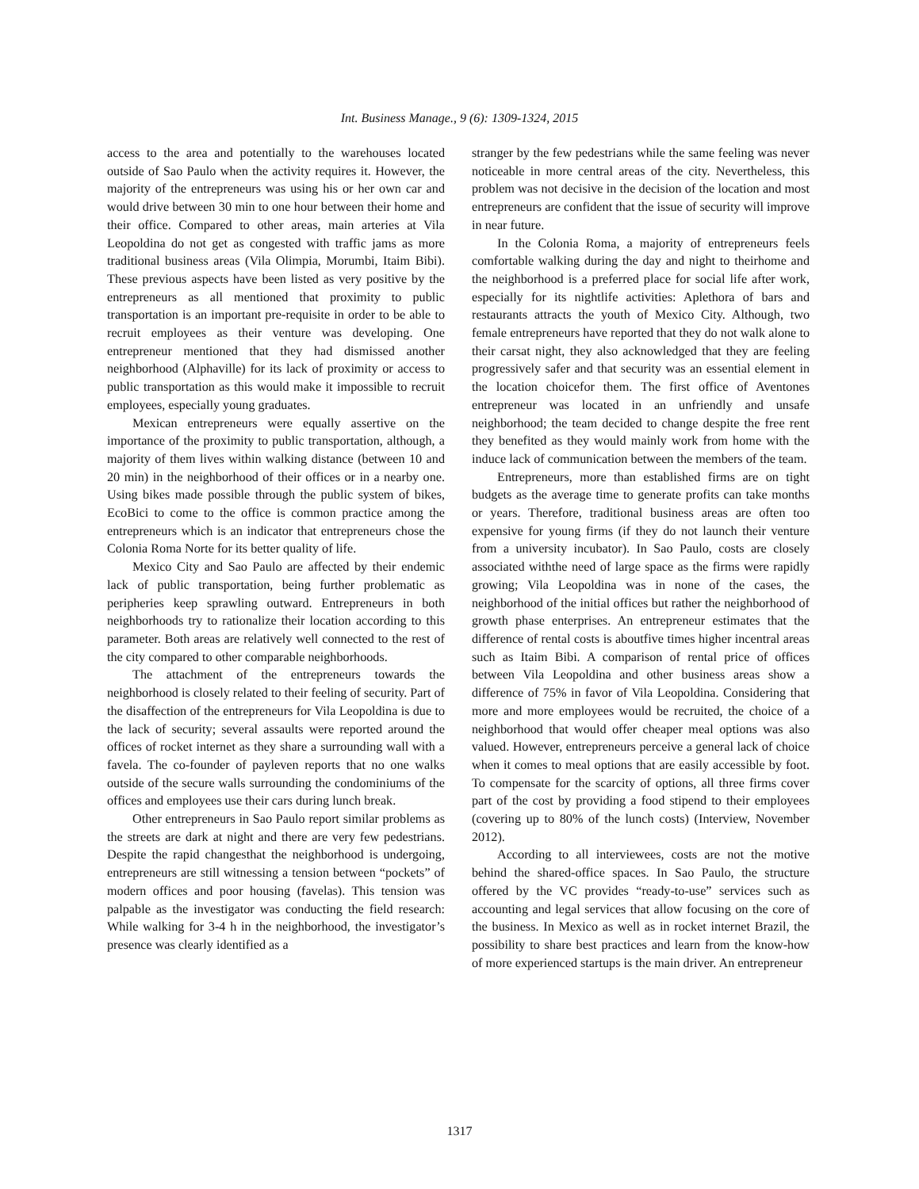Int. Business Manage., 9 (6): 1309-1324, 2015
access to the area and potentially to the warehouses located outside of Sao Paulo when the activity requires it. However, the majority of the entrepreneurs was using his or her own car and would drive between 30 min to one hour between their home and their office. Compared to other areas, main arteries at Vila Leopoldina do not get as congested with traffic jams as more traditional business areas (Vila Olimpia, Morumbi, Itaim Bibi). These previous aspects have been listed as very positive by the entrepreneurs as all mentioned that proximity to public transportation is an important pre-requisite in order to be able to recruit employees as their venture was developing. One entrepreneur mentioned that they had dismissed another neighborhood (Alphaville) for its lack of proximity or access to public transportation as this would make it impossible to recruit employees, especially young graduates.
Mexican entrepreneurs were equally assertive on the importance of the proximity to public transportation, although, a majority of them lives within walking distance (between 10 and 20 min) in the neighborhood of their offices or in a nearby one. Using bikes made possible through the public system of bikes, EcoBici to come to the office is common practice among the entrepreneurs which is an indicator that entrepreneurs chose the Colonia Roma Norte for its better quality of life.
Mexico City and Sao Paulo are affected by their endemic lack of public transportation, being further problematic as peripheries keep sprawling outward. Entrepreneurs in both neighborhoods try to rationalize their location according to this parameter. Both areas are relatively well connected to the rest of the city compared to other comparable neighborhoods.
The attachment of the entrepreneurs towards the neighborhood is closely related to their feeling of security. Part of the disaffection of the entrepreneurs for Vila Leopoldina is due to the lack of security; several assaults were reported around the offices of rocket internet as they share a surrounding wall with a favela. The co-founder of payleven reports that no one walks outside of the secure walls surrounding the condominiums of the offices and employees use their cars during lunch break.
Other entrepreneurs in Sao Paulo report similar problems as the streets are dark at night and there are very few pedestrians. Despite the rapid changesthat the neighborhood is undergoing, entrepreneurs are still witnessing a tension between “pockets” of modern offices and poor housing (favelas). This tension was palpable as the investigator was conducting the field research: While walking for 3-4 h in the neighborhood, the investigator’s presence was clearly identified as a
stranger by the few pedestrians while the same feeling was never noticeable in more central areas of the city. Nevertheless, this problem was not decisive in the decision of the location and most entrepreneurs are confident that the issue of security will improve in near future.
In the Colonia Roma, a majority of entrepreneurs feels comfortable walking during the day and night to theirhome and the neighborhood is a preferred place for social life after work, especially for its nightlife activities: Aplethora of bars and restaurants attracts the youth of Mexico City. Although, two female entrepreneurs have reported that they do not walk alone to their carsat night, they also acknowledged that they are feeling progressively safer and that security was an essential element in the location choicefor them. The first office of Aventones entrepreneur was located in an unfriendly and unsafe neighborhood; the team decided to change despite the free rent they benefited as they would mainly work from home with the induce lack of communication between the members of the team.
Entrepreneurs, more than established firms are on tight budgets as the average time to generate profits can take months or years. Therefore, traditional business areas are often too expensive for young firms (if they do not launch their venture from a university incubator). In Sao Paulo, costs are closely associated withthe need of large space as the firms were rapidly growing; Vila Leopoldina was in none of the cases, the neighborhood of the initial offices but rather the neighborhood of growth phase enterprises. An entrepreneur estimates that the difference of rental costs is aboutfive times higher incentral areas such as Itaim Bibi. A comparison of rental price of offices between Vila Leopoldina and other business areas show a difference of 75% in favor of Vila Leopoldina. Considering that more and more employees would be recruited, the choice of a neighborhood that would offer cheaper meal options was also valued. However, entrepreneurs perceive a general lack of choice when it comes to meal options that are easily accessible by foot. To compensate for the scarcity of options, all three firms cover part of the cost by providing a food stipend to their employees (covering up to 80% of the lunch costs) (Interview, November 2012).
According to all interviewees, costs are not the motive behind the shared-office spaces. In Sao Paulo, the structure offered by the VC provides “ready-to-use” services such as accounting and legal services that allow focusing on the core of the business. In Mexico as well as in rocket internet Brazil, the possibility to share best practices and learn from the know-how of more experienced startups is the main driver. An entrepreneur
1317